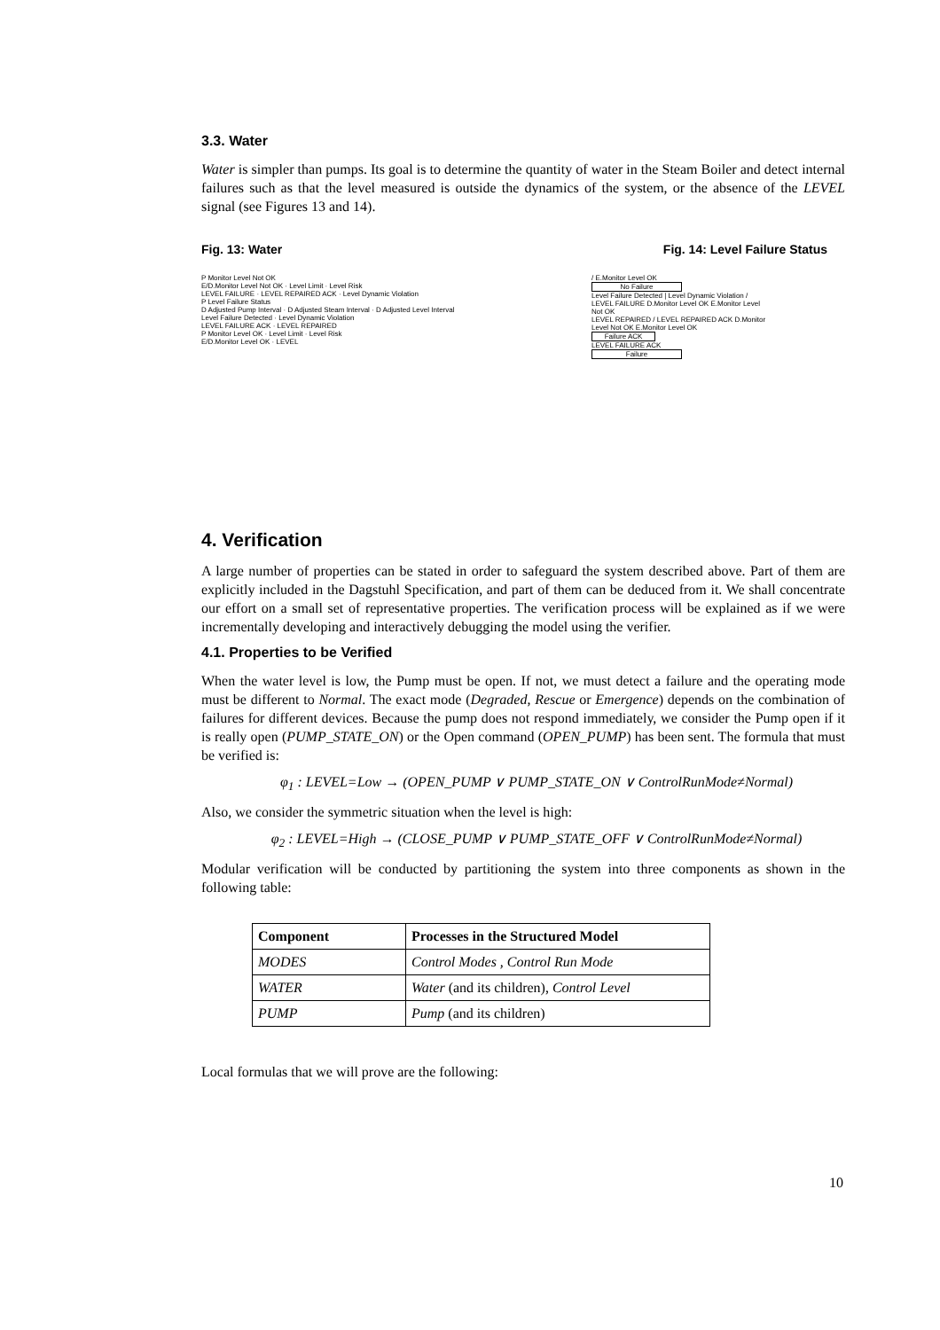3.3. Water
Water is simpler than pumps. Its goal is to determine the quantity of water in the Steam Boiler and detect internal failures such as that the level measured is outside the dynamics of the system, or the absence of the LEVEL signal (see Figures 13 and 14).
Fig. 13: Water Fig. 14: Level Failure Status
P Monitor Level Not OK
E/D.Monitor Level Not OK · Level Limit · Level Risk
LEVEL FAILURE · LEVEL REPAIRED ACK · Level Dynamic Violation
P Level Failure Status
D Adjusted Pump Interval · D Adjusted Steam Interval · D Adjusted Level Interval
Level Failure Detected · Level Dynamic Violation
LEVEL FAILURE ACK · LEVEL REPAIRED
P Monitor Level OK · Level Limit · Level Risk
E/D.Monitor Level OK · LEVEL
/ E.Monitor Level OK
No Failure
Level Failure Detected | Level Dynamic Violation / LEVEL FAILURE D.Monitor Level OK E.Monitor Level Not OK
LEVEL REPAIRED / LEVEL REPAIRED ACK D.Monitor Level Not OK E.Monitor Level OK
Failure ACK
LEVEL FAILURE ACK
Failure
4. Verification
A large number of properties can be stated in order to safeguard the system described above. Part of them are explicitly included in the Dagstuhl Specification, and part of them can be deduced from it. We shall concentrate our effort on a small set of representative properties. The verification process will be explained as if we were incrementally developing and interactively debugging the model using the verifier.
4.1. Properties to be Verified
When the water level is low, the Pump must be open. If not, we must detect a failure and the operating mode must be different to Normal. The exact mode (Degraded, Rescue or Emergence) depends on the combination of failures for different devices. Because the pump does not respond immediately, we consider the Pump open if it is really open (PUMP_STATE_ON) or the Open command (OPEN_PUMP) has been sent. The formula that must be verified is:
φ<sub>1</sub> : LEVEL=Low → (OPEN_PUMP ∨ PUMP_STATE_ON ∨ ControlRunMode≠Normal)
Also, we consider the symmetric situation when the level is high:
φ<sub>2</sub> : LEVEL=High → (CLOSE_PUMP ∨ PUMP_STATE_OFF ∨ ControlRunMode≠Normal)
Modular verification will be conducted by partitioning the system into three components as shown in the following table:
| Component | Processes in the Structured Model |
| --- | --- |
| MODES | Control Modes , Control Run Mode |
| WATER | Water (and its children), Control Level |
| PUMP | Pump (and its children) |
Local formulas that we will prove are the following:
10